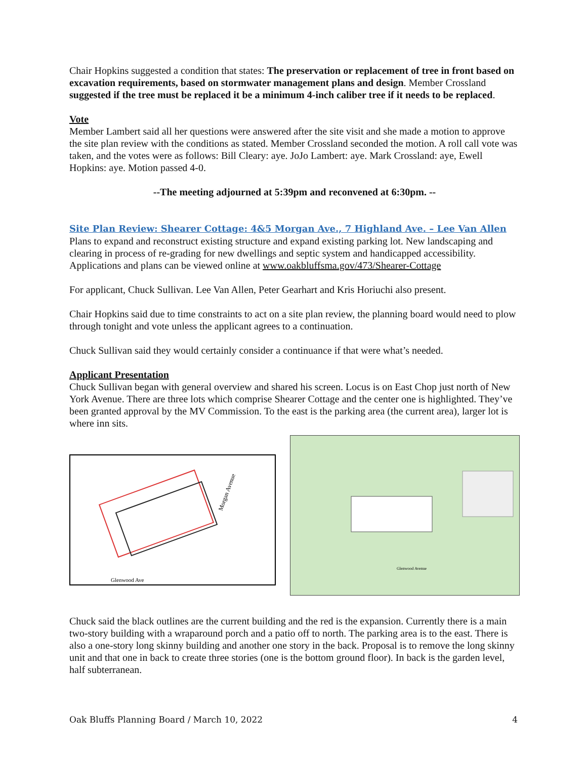Chair Hopkins suggested a condition that states: The preservation or replacement of tree in front based on excavation requirements, based on stormwater management plans and design. Member Crossland suggested if the tree must be replaced it be a minimum 4-inch caliber tree if it needs to be replaced.
Vote
Member Lambert said all her questions were answered after the site visit and she made a motion to approve the site plan review with the conditions as stated. Member Crossland seconded the motion. A roll call vote was taken, and the votes were as follows: Bill Cleary: aye. JoJo Lambert: aye. Mark Crossland: aye, Ewell Hopkins: aye. Motion passed 4-0.
--The meeting adjourned at 5:39pm and reconvened at 6:30pm. --
Site Plan Review: Shearer Cottage: 4&5 Morgan Ave., 7 Highland Ave. – Lee Van Allen
Plans to expand and reconstruct existing structure and expand existing parking lot. New landscaping and clearing in process of re-grading for new dwellings and septic system and handicapped accessibility. Applications and plans can be viewed online at www.oakbluffsma.gov/473/Shearer-Cottage
For applicant, Chuck Sullivan. Lee Van Allen, Peter Gearhart and Kris Horiuchi also present.
Chair Hopkins said due to time constraints to act on a site plan review, the planning board would need to plow through tonight and vote unless the applicant agrees to a continuation.
Chuck Sullivan said they would certainly consider a continuance if that were what’s needed.
Applicant Presentation
Chuck Sullivan began with general overview and shared his screen. Locus is on East Chop just north of New York Avenue. There are three lots which comprise Shearer Cottage and the center one is highlighted. They’ve been granted approval by the MV Commission. To the east is the parking area (the current area), larger lot is where inn sits.
Morgan Avenue
Glenwood Ave
Glenwood Avenue
Chuck said the black outlines are the current building and the red is the expansion. Currently there is a main two-story building with a wraparound porch and a patio off to north. The parking area is to the east. There is also a one-story long skinny building and another one story in the back. Proposal is to remove the long skinny unit and that one in back to create three stories (one is the bottom ground floor). In back is the garden level, half subterranean.
Oak Bluffs Planning Board / March 10, 2022 4